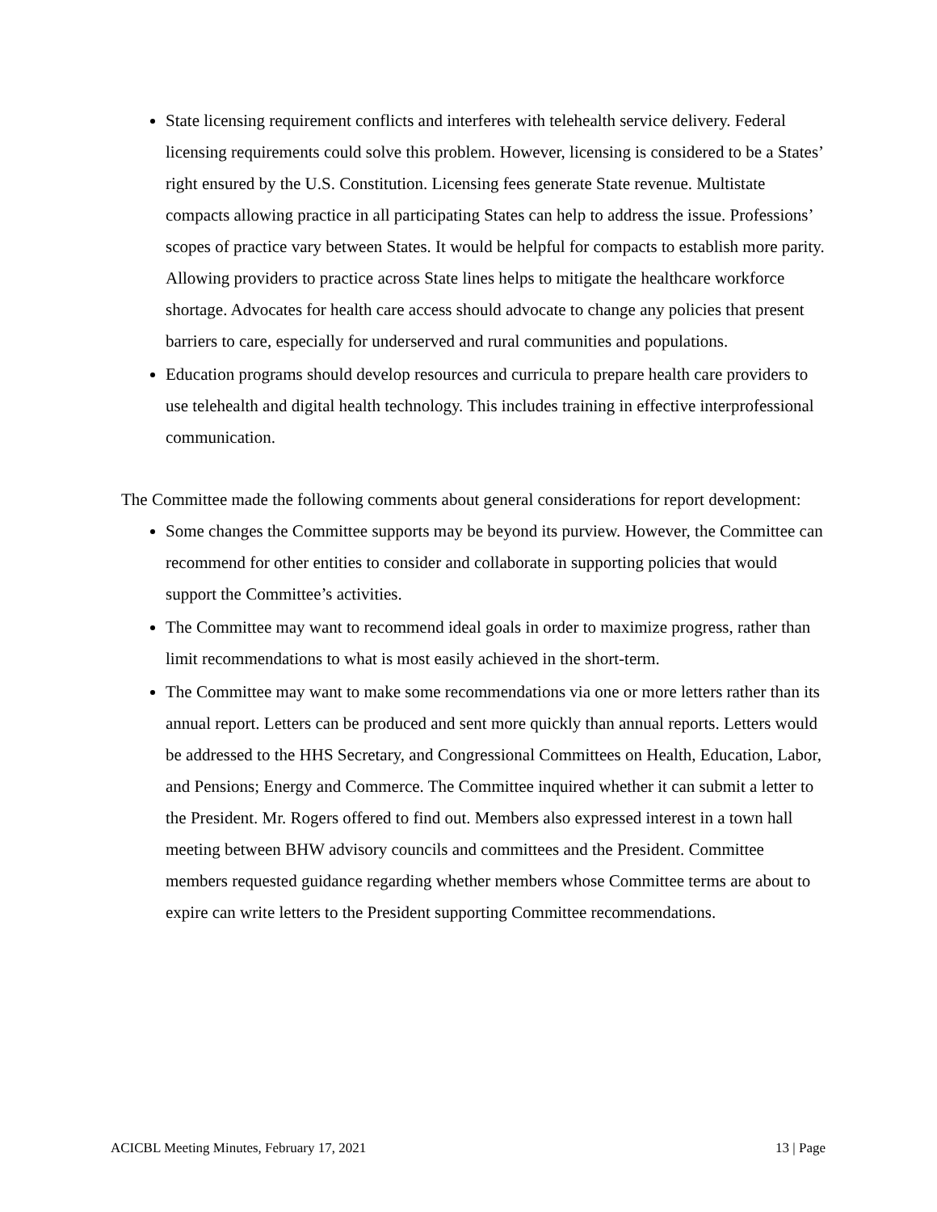State licensing requirement conflicts and interferes with telehealth service delivery. Federal licensing requirements could solve this problem. However, licensing is considered to be a States’ right ensured by the U.S. Constitution. Licensing fees generate State revenue. Multistate compacts allowing practice in all participating States can help to address the issue. Professions’ scopes of practice vary between States. It would be helpful for compacts to establish more parity. Allowing providers to practice across State lines helps to mitigate the healthcare workforce shortage. Advocates for health care access should advocate to change any policies that present barriers to care, especially for underserved and rural communities and populations.
Education programs should develop resources and curricula to prepare health care providers to use telehealth and digital health technology. This includes training in effective interprofessional communication.
The Committee made the following comments about general considerations for report development:
Some changes the Committee supports may be beyond its purview. However, the Committee can recommend for other entities to consider and collaborate in supporting policies that would support the Committee’s activities.
The Committee may want to recommend ideal goals in order to maximize progress, rather than limit recommendations to what is most easily achieved in the short-term.
The Committee may want to make some recommendations via one or more letters rather than its annual report. Letters can be produced and sent more quickly than annual reports. Letters would be addressed to the HHS Secretary, and Congressional Committees on Health, Education, Labor, and Pensions; Energy and Commerce. The Committee inquired whether it can submit a letter to the President. Mr. Rogers offered to find out. Members also expressed interest in a town hall meeting between BHW advisory councils and committees and the President. Committee members requested guidance regarding whether members whose Committee terms are about to expire can write letters to the President supporting Committee recommendations.
ACICBL Meeting Minutes, February 17, 2021 13 | Page